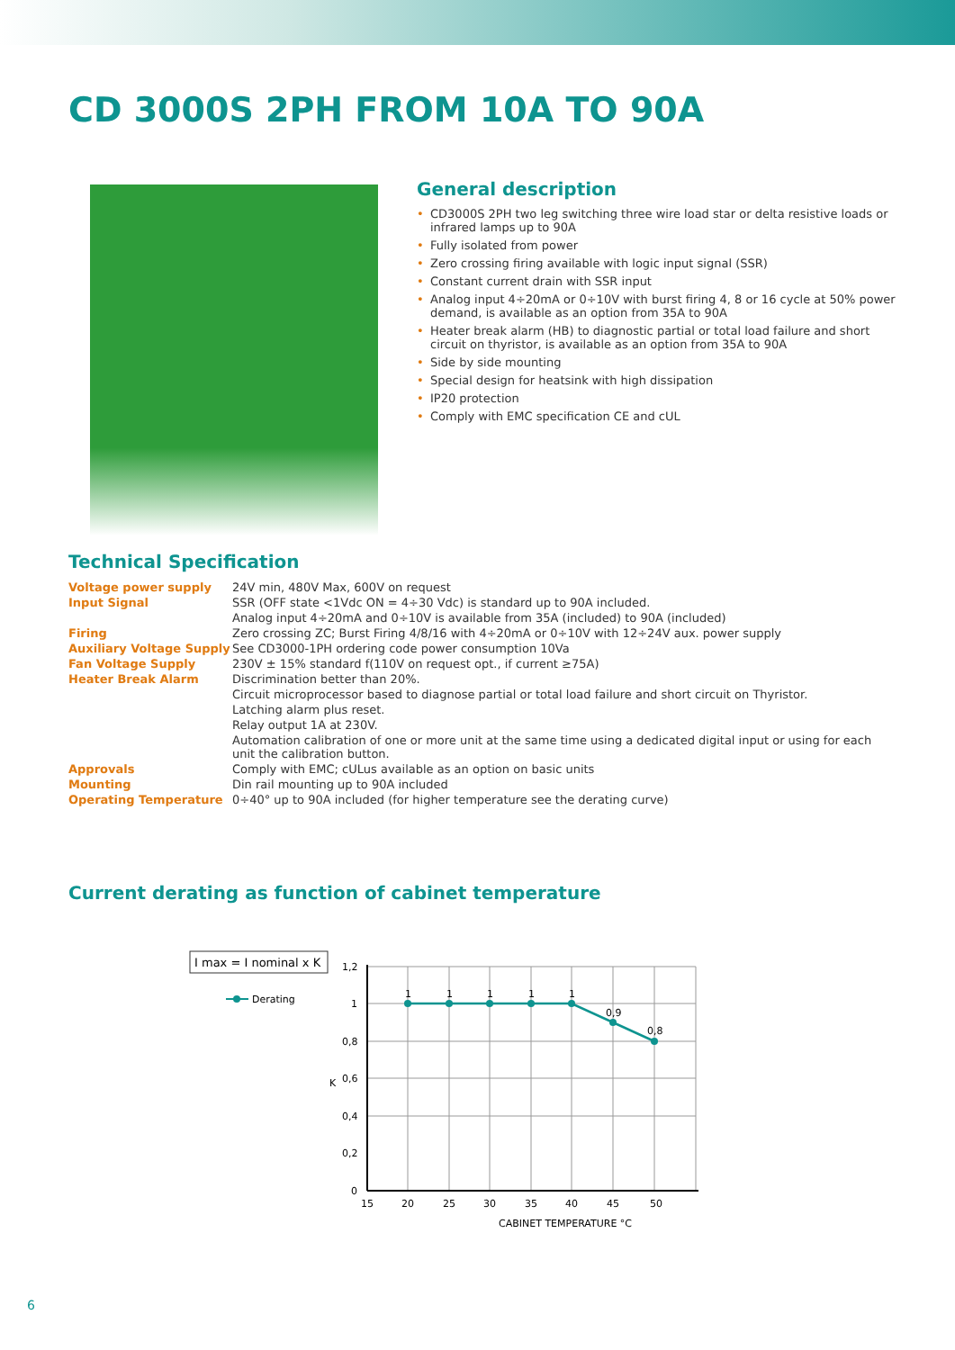CD 3000S 2PH FROM 10A TO 90A
General description
• CD3000S 2PH two leg switching three wire load star or delta resistive loads or infrared lamps up to 90A
• Fully isolated from power
• Zero crossing firing available with logic input signal (SSR)
• Constant current drain with SSR input
• Analog input 4÷20mA or 0÷10V with burst firing 4, 8 or 16 cycle at 50% power demand, is available as an option from 35A to 90A
• Heater break alarm (HB) to diagnostic partial or total load failure and short circuit on thyristor, is available as an option from 35A to 90A
• Side by side mounting
• Special design for heatsink with high dissipation
• IP20 protection
• Comply with EMC specification CE and cUL
Technical Specification
| Voltage power supply | 24V min, 480V Max, 600V on request |
| Input Signal | SSR (OFF state <1Vdc ON = 4÷30 Vdc) is standard up to 90A included. |
| | Analog input 4÷20mA and 0÷10V is available from 35A (included) to 90A (included) |
| Firing | Zero crossing ZC; Burst Firing 4/8/16 with 4÷20mA or 0÷10V with 12÷24V aux. power supply |
| Auxiliary Voltage Supply | See CD3000-1PH ordering code power consumption 10Va |
| Fan Voltage Supply | 230V ± 15% standard f(110V on request opt., if current ≥75A) |
| Heater Break Alarm | Discrimination better than 20%. |
| | Circuit microprocessor based to diagnose partial or total load failure and short circuit on Thyristor. |
| | Latching alarm plus reset. |
| | Relay output 1A at 230V. |
| | Automation calibration of one or more unit at the same time using a dedicated digital input or using for each unit the calibration button. |
| Approvals | Comply with EMC; cULus available as an option on basic units |
| Mounting | Din rail mounting up to 90A included |
| Operating Temperature | 0÷40° up to 90A included (for higher temperature see the derating curve) |
Current derating as function of cabinet temperature
I max = I nominal x K
Derating
1,2
1
0,8
0,6
0,4
0,2
0
15
20
25
30
35
40
45
50
CABINET TEMPERATURE °C
K
1
1
1
1
1
0,9
0,8
6